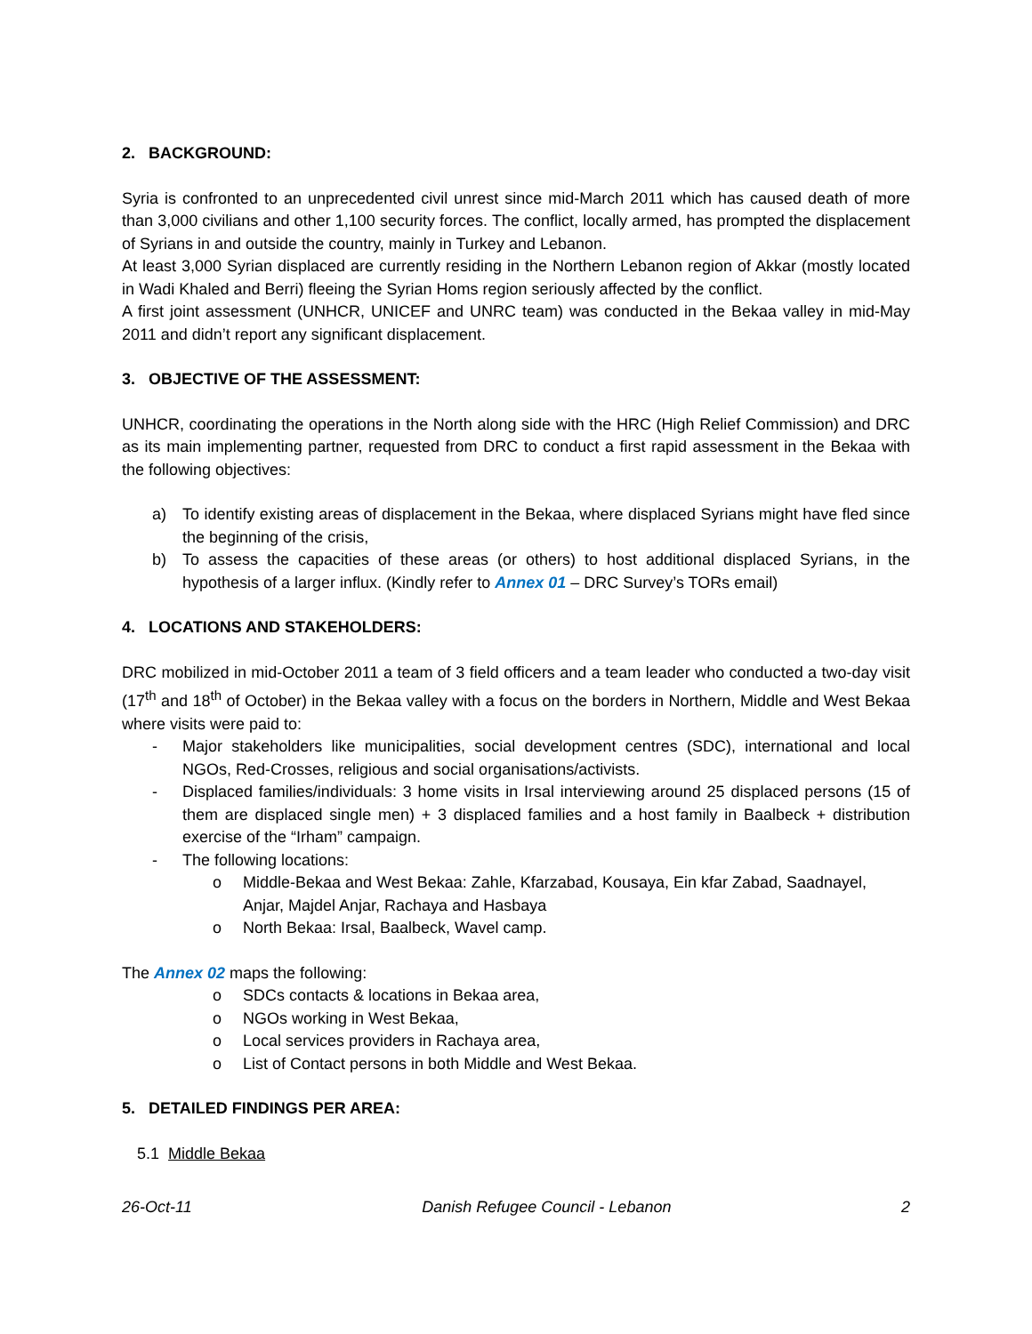2. BACKGROUND:
Syria is confronted to an unprecedented civil unrest since mid-March 2011 which has caused death of more than 3,000 civilians and other 1,100 security forces. The conflict, locally armed, has prompted the displacement of Syrians in and outside the country, mainly in Turkey and Lebanon.
At least 3,000 Syrian displaced are currently residing in the Northern Lebanon region of Akkar (mostly located in Wadi Khaled and Berri) fleeing the Syrian Homs region seriously affected by the conflict.
A first joint assessment (UNHCR, UNICEF and UNRC team) was conducted in the Bekaa valley in mid-May 2011 and didn’t report any significant displacement.
3. OBJECTIVE OF THE ASSESSMENT:
UNHCR, coordinating the operations in the North along side with the HRC (High Relief Commission) and DRC as its main implementing partner, requested from DRC to conduct a first rapid assessment in the Bekaa with the following objectives:
a) To identify existing areas of displacement in the Bekaa, where displaced Syrians might have fled since the beginning of the crisis,
b) To assess the capacities of these areas (or others) to host additional displaced Syrians, in the hypothesis of a larger influx. (Kindly refer to Annex 01 – DRC Survey’s TORs email)
4. LOCATIONS AND STAKEHOLDERS:
DRC mobilized in mid-October 2011 a team of 3 field officers and a team leader who conducted a two-day visit (17<sup>th</sup> and 18<sup>th</sup> of October) in the Bekaa valley with a focus on the borders in Northern, Middle and West Bekaa where visits were paid to:
- Major stakeholders like municipalities, social development centres (SDC), international and local NGOs, Red-Crosses, religious and social organisations/activists.
- Displaced families/individuals: 3 home visits in Irsal interviewing around 25 displaced persons (15 of them are displaced single men) + 3 displaced families and a host family in Baalbeck + distribution exercise of the “Irham” campaign.
- The following locations:
o Middle-Bekaa and West Bekaa: Zahle, Kfarzabad, Kousaya, Ein kfar Zabad, Saadnayel, Anjar, Majdel Anjar, Rachaya and Hasbaya
o North Bekaa: Irsal, Baalbeck, Wavel camp.
The Annex 02 maps the following:
o SDCs contacts & locations in Bekaa area,
o NGOs working in West Bekaa,
o Local services providers in Rachaya area,
o List of Contact persons in both Middle and West Bekaa.
5. DETAILED FINDINGS PER AREA:
5.1 Middle Bekaa
26-Oct-11 Danish Refugee Council - Lebanon 2